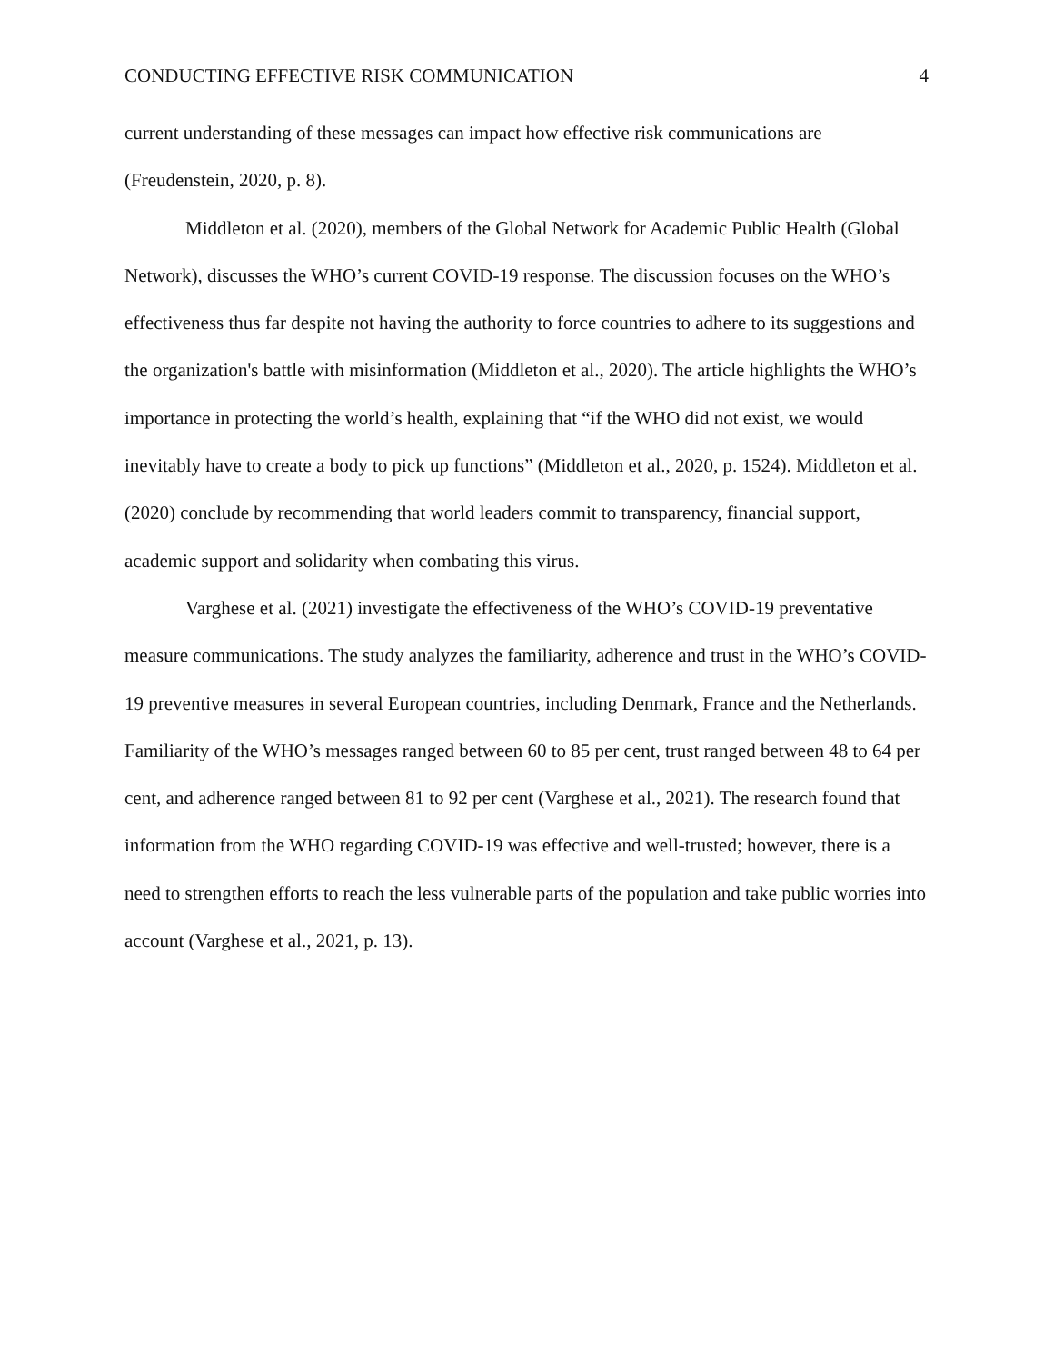CONDUCTING EFFECTIVE RISK COMMUNICATION 4
current understanding of these messages can impact how effective risk communications are (Freudenstein, 2020, p. 8).
Middleton et al. (2020), members of the Global Network for Academic Public Health (Global Network), discusses the WHO’s current COVID-19 response. The discussion focuses on the WHO’s effectiveness thus far despite not having the authority to force countries to adhere to its suggestions and the organization's battle with misinformation (Middleton et al., 2020). The article highlights the WHO’s importance in protecting the world’s health, explaining that “if the WHO did not exist, we would inevitably have to create a body to pick up functions” (Middleton et al., 2020, p. 1524). Middleton et al. (2020) conclude by recommending that world leaders commit to transparency, financial support, academic support and solidarity when combating this virus.
Varghese et al. (2021) investigate the effectiveness of the WHO’s COVID-19 preventative measure communications. The study analyzes the familiarity, adherence and trust in the WHO’s COVID-19 preventive measures in several European countries, including Denmark, France and the Netherlands. Familiarity of the WHO’s messages ranged between 60 to 85 per cent, trust ranged between 48 to 64 per cent, and adherence ranged between 81 to 92 per cent (Varghese et al., 2021). The research found that information from the WHO regarding COVID-19 was effective and well-trusted; however, there is a need to strengthen efforts to reach the less vulnerable parts of the population and take public worries into account (Varghese et al., 2021, p. 13).